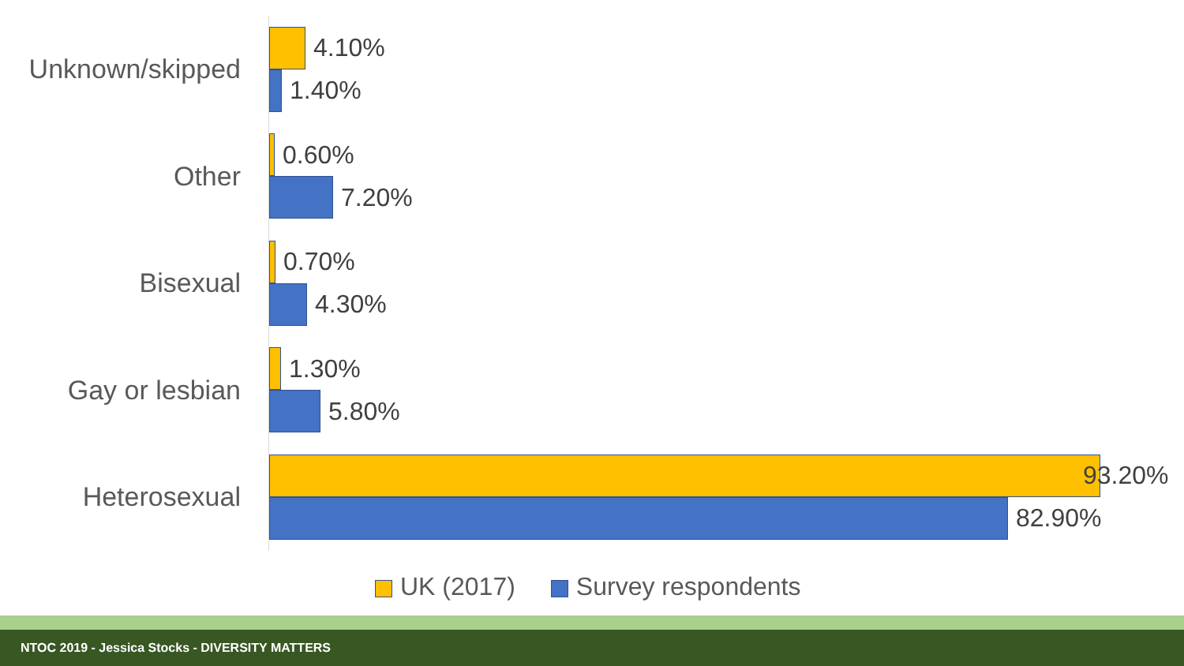Unknown/skipped
4.10%
1.40%
Other
0.60%
7.20%
Bisexual
0.70%
4.30%
Gay or lesbian
1.30%
5.80%
Heterosexual
93.20%
82.90%
UK (2017) Survey respondents
NTOC 2019 - Jessica Stocks - DIVERSITY MATTERS